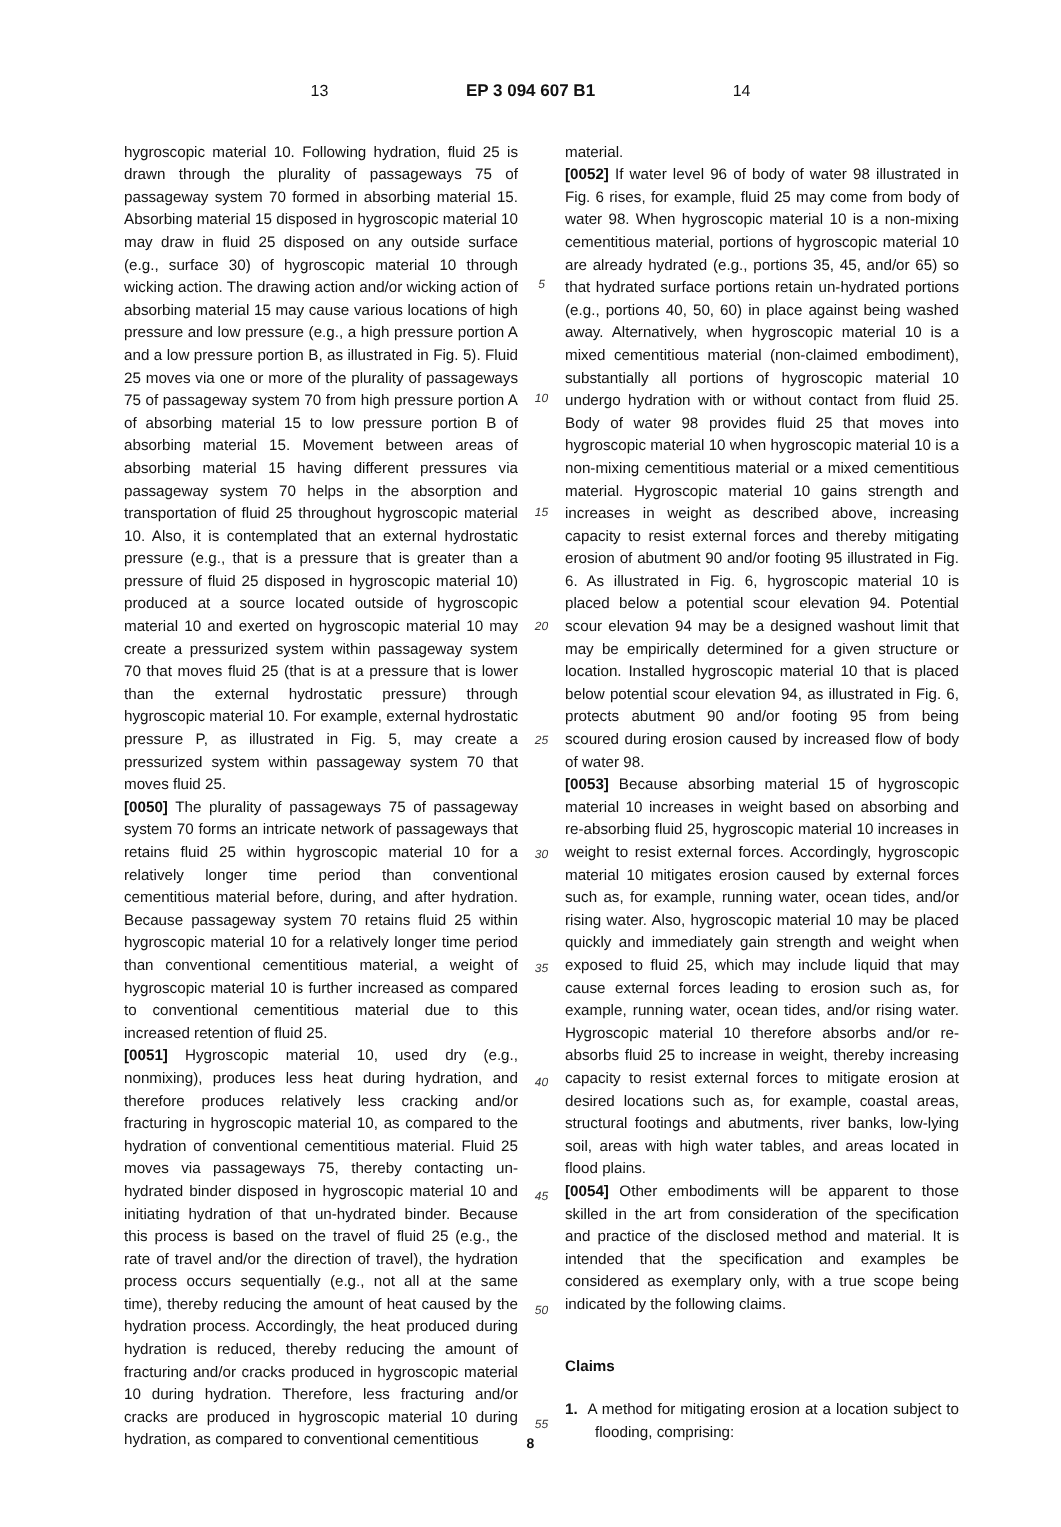13 EP 3 094 607 B1 14
hygroscopic material 10. Following hydration, fluid 25 is drawn through the plurality of passageways 75 of passageway system 70 formed in absorbing material 15. Absorbing material 15 disposed in hygroscopic material 10 may draw in fluid 25 disposed on any outside surface (e.g., surface 30) of hygroscopic material 10 through wicking action. The drawing action and/or wicking action of absorbing material 15 may cause various locations of high pressure and low pressure (e.g., a high pressure portion A and a low pressure portion B, as illustrated in Fig. 5). Fluid 25 moves via one or more of the plurality of passageways 75 of passageway system 70 from high pressure portion A of absorbing material 15 to low pressure portion B of absorbing material 15. Movement between areas of absorbing material 15 having different pressures via passageway system 70 helps in the absorption and transportation of fluid 25 throughout hygroscopic material 10. Also, it is contemplated that an external hydrostatic pressure (e.g., that is a pressure that is greater than a pressure of fluid 25 disposed in hygroscopic material 10) produced at a source located outside of hygroscopic material 10 and exerted on hygroscopic material 10 may create a pressurized system within passageway system 70 that moves fluid 25 (that is at a pressure that is lower than the external hydrostatic pressure) through hygroscopic material 10. For example, external hydrostatic pressure P, as illustrated in Fig. 5, may create a pressurized system within passageway system 70 that moves fluid 25.
[0050] The plurality of passageways 75 of passageway system 70 forms an intricate network of passageways that retains fluid 25 within hygroscopic material 10 for a relatively longer time period than conventional cementitious material before, during, and after hydration. Because passageway system 70 retains fluid 25 within hygroscopic material 10 for a relatively longer time period than conventional cementitious material, a weight of hygroscopic material 10 is further increased as compared to conventional cementitious material due to this increased retention of fluid 25.
[0051] Hygroscopic material 10, used dry (e.g., nonmixing), produces less heat during hydration, and therefore produces relatively less cracking and/or fracturing in hygroscopic material 10, as compared to the hydration of conventional cementitious material. Fluid 25 moves via passageways 75, thereby contacting un-hydrated binder disposed in hygroscopic material 10 and initiating hydration of that un-hydrated binder. Because this process is based on the travel of fluid 25 (e.g., the rate of travel and/or the direction of travel), the hydration process occurs sequentially (e.g., not all at the same time), thereby reducing the amount of heat caused by the hydration process. Accordingly, the heat produced during hydration is reduced, thereby reducing the amount of fracturing and/or cracks produced in hygroscopic material 10 during hydration. Therefore, less fracturing and/or cracks are produced in hygroscopic material 10 during hydration, as compared to conventional cementitious
5
10
15
20
25
30
35
40
45
50
55
material.
[0052] If water level 96 of body of water 98 illustrated in Fig. 6 rises, for example, fluid 25 may come from body of water 98. When hygroscopic material 10 is a non-mixing cementitious material, portions of hygroscopic material 10 are already hydrated (e.g., portions 35, 45, and/or 65) so that hydrated surface portions retain un-hydrated portions (e.g., portions 40, 50, 60) in place against being washed away. Alternatively, when hygroscopic material 10 is a mixed cementitious material (non-claimed embodiment), substantially all portions of hygroscopic material 10 undergo hydration with or without contact from fluid 25. Body of water 98 provides fluid 25 that moves into hygroscopic material 10 when hygroscopic material 10 is a non-mixing cementitious material or a mixed cementitious material. Hygroscopic material 10 gains strength and increases in weight as described above, increasing capacity to resist external forces and thereby mitigating erosion of abutment 90 and/or footing 95 illustrated in Fig. 6. As illustrated in Fig. 6, hygroscopic material 10 is placed below a potential scour elevation 94. Potential scour elevation 94 may be a designed washout limit that may be empirically determined for a given structure or location. Installed hygroscopic material 10 that is placed below potential scour elevation 94, as illustrated in Fig. 6, protects abutment 90 and/or footing 95 from being scoured during erosion caused by increased flow of body of water 98.
[0053] Because absorbing material 15 of hygroscopic material 10 increases in weight based on absorbing and re-absorbing fluid 25, hygroscopic material 10 increases in weight to resist external forces. Accordingly, hygroscopic material 10 mitigates erosion caused by external forces such as, for example, running water, ocean tides, and/or rising water. Also, hygroscopic material 10 may be placed quickly and immediately gain strength and weight when exposed to fluid 25, which may include liquid that may cause external forces leading to erosion such as, for example, running water, ocean tides, and/or rising water. Hygroscopic material 10 therefore absorbs and/or re-absorbs fluid 25 to increase in weight, thereby increasing capacity to resist external forces to mitigate erosion at desired locations such as, for example, coastal areas, structural footings and abutments, river banks, low-lying soil, areas with high water tables, and areas located in flood plains.
[0054] Other embodiments will be apparent to those skilled in the art from consideration of the specification and practice of the disclosed method and material. It is intended that the specification and examples be considered as exemplary only, with a true scope being indicated by the following claims.
Claims
1. A method for mitigating erosion at a location subject to flooding, comprising:
8